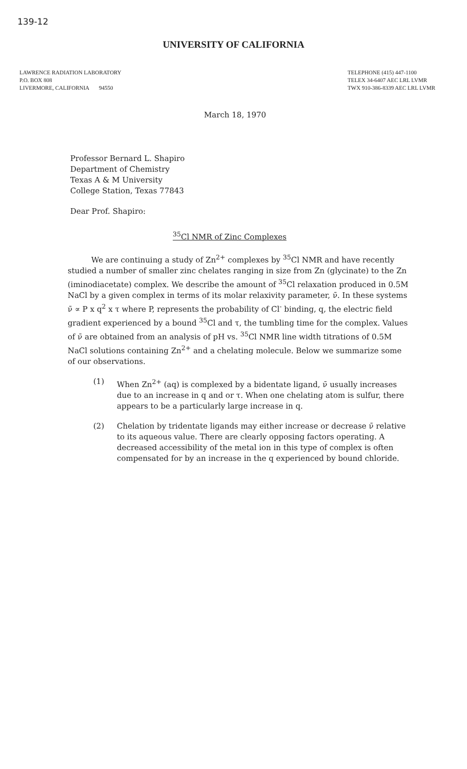139-12
UNIVERSITY OF CALIFORNIA
LAWRENCE RADIATION LABORATORY
P.O. BOX 808
LIVERMORE, CALIFORNIA 94550
TELEPHONE (415) 447-1100
TELEX 34-6407 AEC LRL LVMR
TWX 910-386-8339 AEC LRL LVMR
March 18, 1970
Professor Bernard L. Shapiro
Department of Chemistry
Texas A & M University
College Station, Texas 77843
Dear Prof. Shapiro:
<sup>35</sup>Cl NMR of Zinc Complexes
We are continuing a study of Zn<sup>2+</sup> complexes by <sup>35</sup>Cl NMR and have recently studied a number of smaller zinc chelates ranging in size from Zn (glycinate) to the Zn (iminodiacetate) complex. We describe the amount of <sup>35</sup>Cl relaxation produced in 0.5M NaCl by a given complex in terms of its molar relaxivity parameter, ν̄. In these systems ν̄ ∝ P x q<sup>2</sup> x τ where P, represents the probability of Cl<sup>-</sup> binding, q, the electric field gradient experienced by a bound <sup>35</sup>Cl and τ, the tumbling time for the complex. Values of ν̄ are obtained from an analysis of pH vs. <sup>35</sup>Cl NMR line width titrations of 0.5M NaCl solutions containing Zn<sup>2+</sup> and a chelating molecule. Below we summarize some of our observations.
(1) When Zn<sup>2+</sup> (aq) is complexed by a bidentate ligand, ν̄ usually increases due to an increase in q and or τ. When one chelating atom is sulfur, there appears to be a particularly large increase in q.
(2) Chelation by tridentate ligands may either increase or decrease ν̄ relative to its aqueous value. There are clearly opposing factors operating. A decreased accessibility of the metal ion in this type of complex is often compensated for by an increase in the q experienced by bound chloride.